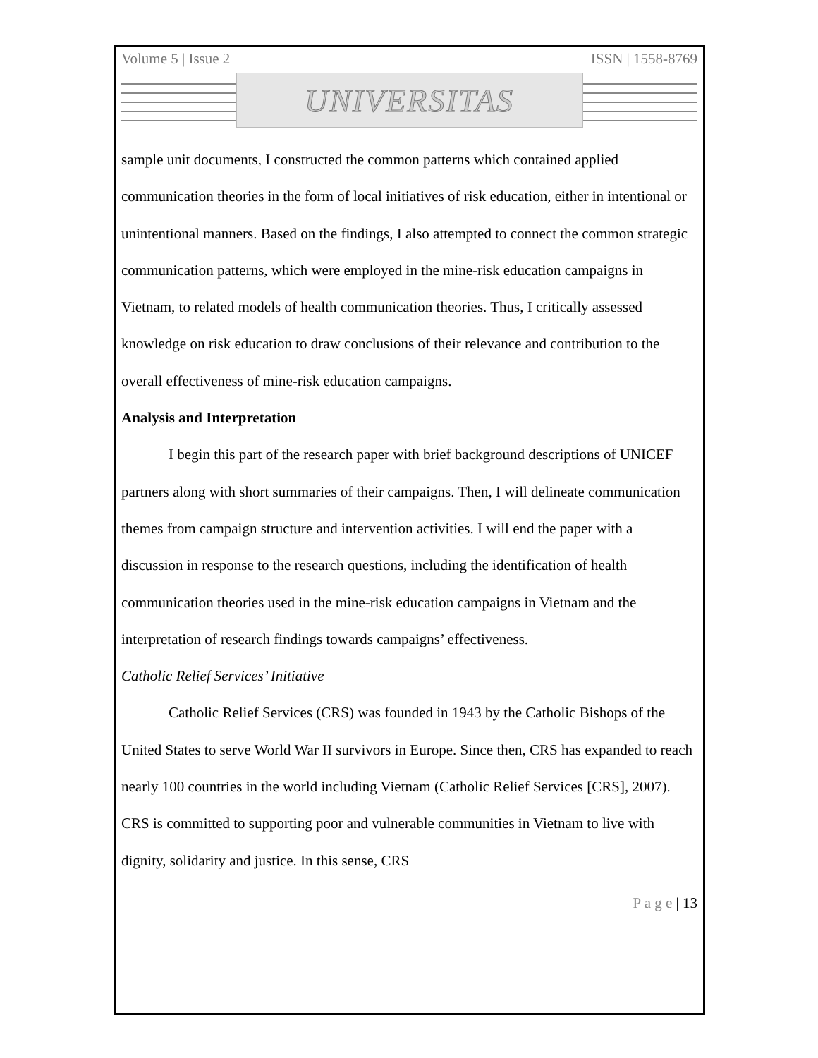Volume 5 | Issue 2 ISSN | 1558-8769
UNIVERSITAS
sample unit documents, I constructed the common patterns which contained applied communication theories in the form of local initiatives of risk education, either in intentional or unintentional manners. Based on the findings, I also attempted to connect the common strategic communication patterns, which were employed in the mine-risk education campaigns in Vietnam, to related models of health communication theories. Thus, I critically assessed knowledge on risk education to draw conclusions of their relevance and contribution to the overall effectiveness of mine-risk education campaigns.
Analysis and Interpretation
I begin this part of the research paper with brief background descriptions of UNICEF partners along with short summaries of their campaigns. Then, I will delineate communication themes from campaign structure and intervention activities. I will end the paper with a discussion in response to the research questions, including the identification of health communication theories used in the mine-risk education campaigns in Vietnam and the interpretation of research findings towards campaigns’ effectiveness.
Catholic Relief Services’ Initiative
Catholic Relief Services (CRS) was founded in 1943 by the Catholic Bishops of the United States to serve World War II survivors in Europe. Since then, CRS has expanded to reach nearly 100 countries in the world including Vietnam (Catholic Relief Services [CRS], 2007). CRS is committed to supporting poor and vulnerable communities in Vietnam to live with dignity, solidarity and justice. In this sense, CRS
P a g e | 13